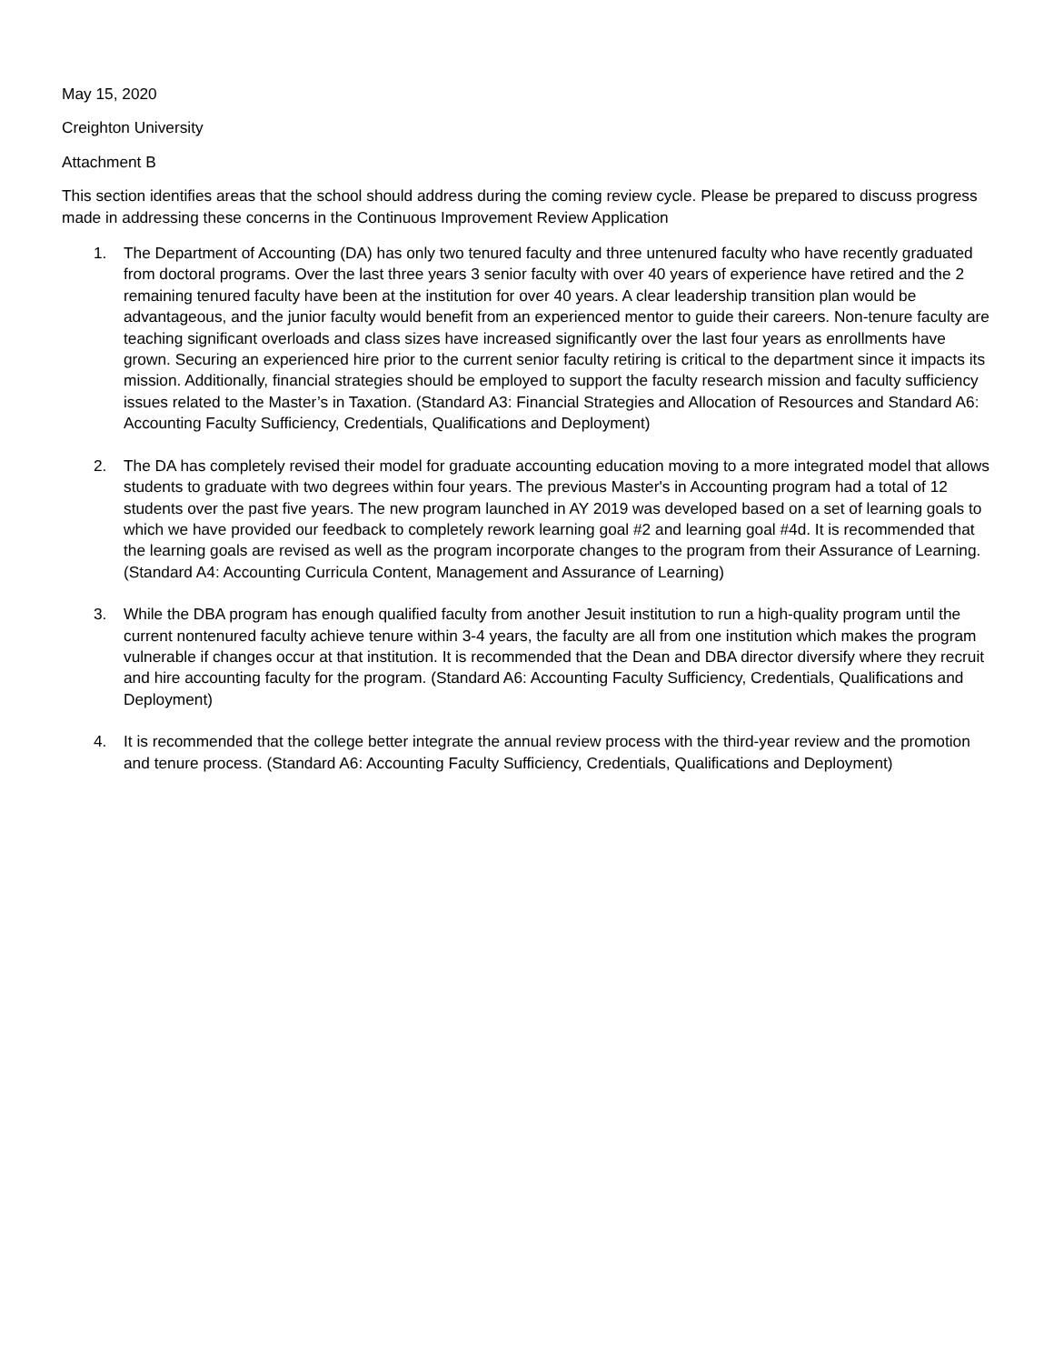May 15, 2020
Creighton University
Attachment B
This section identifies areas that the school should address during the coming review cycle. Please be prepared to discuss progress made in addressing these concerns in the Continuous Improvement Review Application
1. The Department of Accounting (DA) has only two tenured faculty and three untenured faculty who have recently graduated from doctoral programs. Over the last three years 3 senior faculty with over 40 years of experience have retired and the 2 remaining tenured faculty have been at the institution for over 40 years. A clear leadership transition plan would be advantageous, and the junior faculty would benefit from an experienced mentor to guide their careers. Non-tenure faculty are teaching significant overloads and class sizes have increased significantly over the last four years as enrollments have grown. Securing an experienced hire prior to the current senior faculty retiring is critical to the department since it impacts its mission. Additionally, financial strategies should be employed to support the faculty research mission and faculty sufficiency issues related to the Master’s in Taxation. (Standard A3: Financial Strategies and Allocation of Resources and Standard A6: Accounting Faculty Sufficiency, Credentials, Qualifications and Deployment)
2. The DA has completely revised their model for graduate accounting education moving to a more integrated model that allows students to graduate with two degrees within four years. The previous Master's in Accounting program had a total of 12 students over the past five years. The new program launched in AY 2019 was developed based on a set of learning goals to which we have provided our feedback to completely rework learning goal #2 and learning goal #4d. It is recommended that the learning goals are revised as well as the program incorporate changes to the program from their Assurance of Learning. (Standard A4: Accounting Curricula Content, Management and Assurance of Learning)
3. While the DBA program has enough qualified faculty from another Jesuit institution to run a high-quality program until the current nontenured faculty achieve tenure within 3-4 years, the faculty are all from one institution which makes the program vulnerable if changes occur at that institution. It is recommended that the Dean and DBA director diversify where they recruit and hire accounting faculty for the program. (Standard A6: Accounting Faculty Sufficiency, Credentials, Qualifications and Deployment)
4. It is recommended that the college better integrate the annual review process with the third-year review and the promotion and tenure process. (Standard A6: Accounting Faculty Sufficiency, Credentials, Qualifications and Deployment)